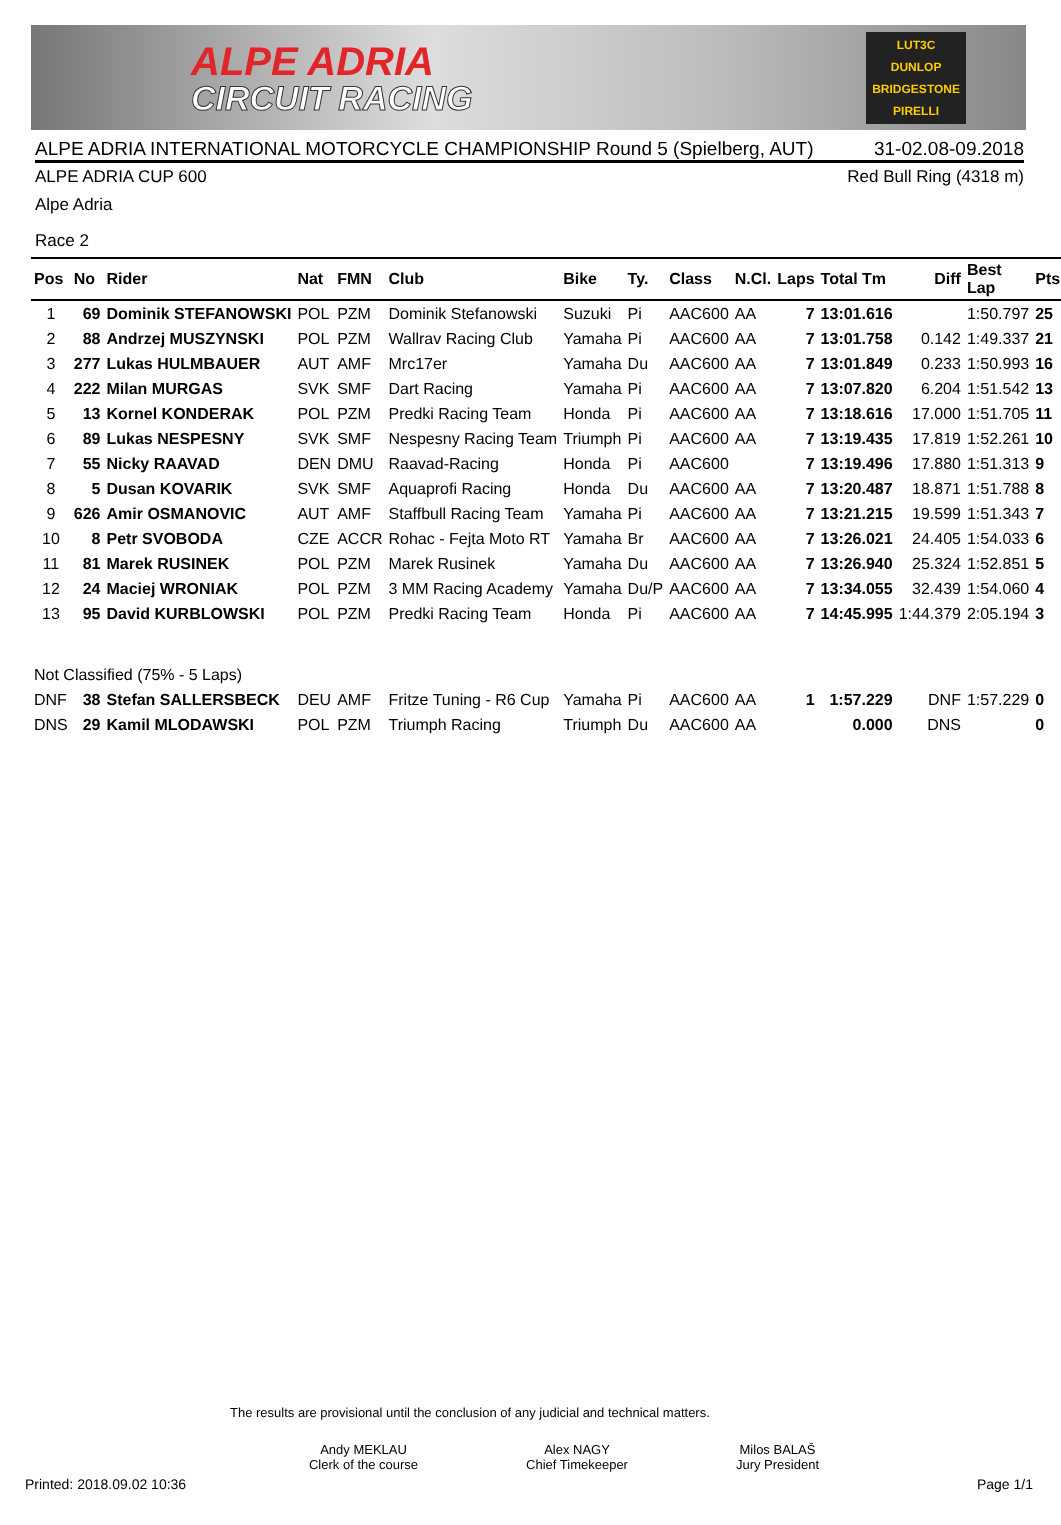ALPE ADRIA
CIRCUIT RACING
LUT3C
DUNLOP
BRIDGESTONE
PIRELLI
ALPE ADRIA INTERNATIONAL MOTORCYCLE CHAMPIONSHIP Round 5 (Spielberg, AUT) 31-02.08-09.2018
ALPE ADRIA CUP 600 Red Bull Ring (4318 m)
Alpe Adria
Race 2
| Pos | No | Rider | Nat | FMN | Club | Bike | Ty. | Class | N.Cl. | Laps | Total Tm | Diff | Best Lap | Pts |
| --- | --- | --- | --- | --- | --- | --- | --- | --- | --- | --- | --- | --- | --- | --- |
| 1 | 69 | Dominik STEFANOWSKI | POL | PZM | Dominik Stefanowski | Suzuki | Pi | AAC600 | AA | 7 | 13:01.616 | | 1:50.797 | 25 |
| 2 | 88 | Andrzej MUSZYNSKI | POL | PZM | Wallrav Racing Club | Yamaha | Pi | AAC600 | AA | 7 | 13:01.758 | 0.142 | 1:49.337 | 21 |
| 3 | 277 | Lukas HULMBAUER | AUT | AMF | Mrc17er | Yamaha | Du | AAC600 | AA | 7 | 13:01.849 | 0.233 | 1:50.993 | 16 |
| 4 | 222 | Milan MURGAS | SVK | SMF | Dart Racing | Yamaha | Pi | AAC600 | AA | 7 | 13:07.820 | 6.204 | 1:51.542 | 13 |
| 5 | 13 | Kornel KONDERAK | POL | PZM | Predki Racing Team | Honda | Pi | AAC600 | AA | 7 | 13:18.616 | 17.000 | 1:51.705 | 11 |
| 6 | 89 | Lukas NESPESNY | SVK | SMF | Nespesny Racing Team | Triumph | Pi | AAC600 | AA | 7 | 13:19.435 | 17.819 | 1:52.261 | 10 |
| 7 | 55 | Nicky RAAVAD | DEN | DMU | Raavad-Racing | Honda | Pi | AAC600 | | 7 | 13:19.496 | 17.880 | 1:51.313 | 9 |
| 8 | 5 | Dusan KOVARIK | SVK | SMF | Aquaprofi Racing | Honda | Du | AAC600 | AA | 7 | 13:20.487 | 18.871 | 1:51.788 | 8 |
| 9 | 626 | Amir OSMANOVIC | AUT | AMF | Staffbull Racing Team | Yamaha | Pi | AAC600 | AA | 7 | 13:21.215 | 19.599 | 1:51.343 | 7 |
| 10 | 8 | Petr SVOBODA | CZE | ACCR | Rohac - Fejta Moto RT | Yamaha | Br | AAC600 | AA | 7 | 13:26.021 | 24.405 | 1:54.033 | 6 |
| 11 | 81 | Marek RUSINEK | POL | PZM | Marek Rusinek | Yamaha | Du | AAC600 | AA | 7 | 13:26.940 | 25.324 | 1:52.851 | 5 |
| 12 | 24 | Maciej WRONIAK | POL | PZM | 3 MM Racing Academy | Yamaha | Du/P | AAC600 | AA | 7 | 13:34.055 | 32.439 | 1:54.060 | 4 |
| 13 | 95 | David KURBLOWSKI | POL | PZM | Predki Racing Team | Honda | Pi | AAC600 | AA | 7 | 14:45.995 | 1:44.379 | 2:05.194 | 3 |
| Not Classified (75% - 5 Laps) | | | | | | | | | | | | | | |
| DNF | 38 | Stefan SALLERSBECK | DEU | AMF | Fritze Tuning - R6 Cup | Yamaha | Pi | AAC600 | AA | 1 | 1:57.229 | DNF | 1:57.229 | 0 |
| DNS | 29 | Kamil MLODAWSKI | POL | PZM | Triumph Racing | Triumph | Du | AAC600 | AA | | 0.000 | DNS | | 0 |
The results are provisional until the conclusion of any judicial and technical matters.
Andy MEKLAU
Clerk of the course
Alex NAGY
Chief Timekeeper
Milos BALAŠ
Jury President
Printed: 2018.09.02 10:36 Page 1/1